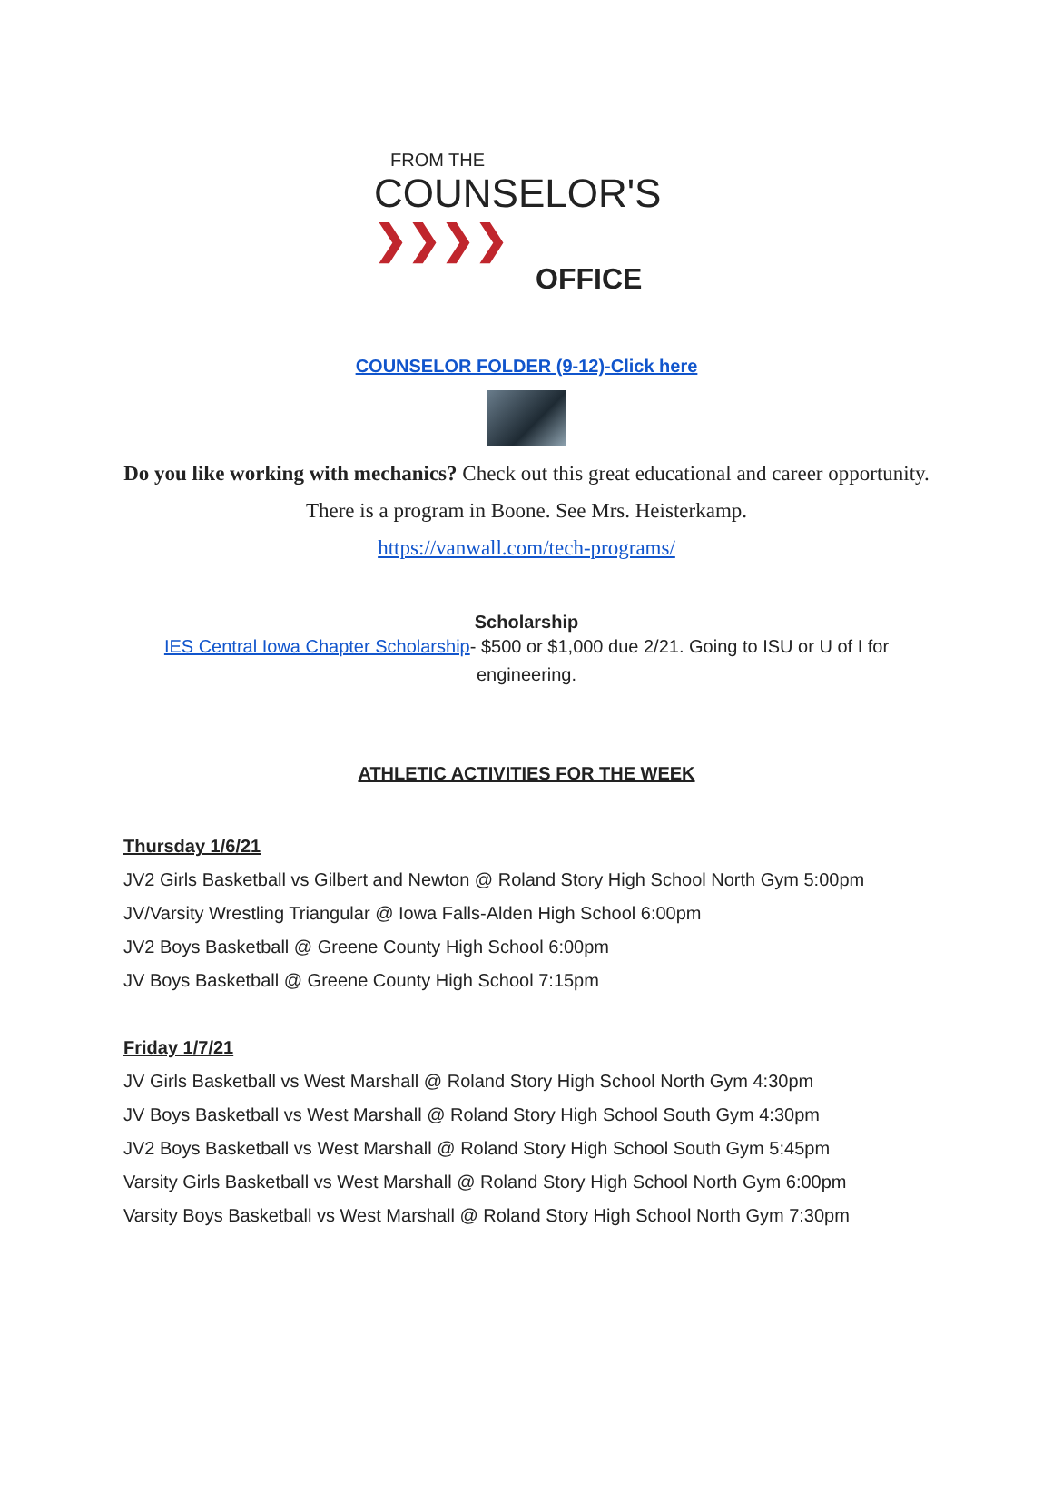FROM THE
COUNSELOR'S ❯❯❯❯
OFFICE
COUNSELOR FOLDER (9-12)-Click here
Do you like working with mechanics? Check out this great educational and career opportunity. There is a program in Boone. See Mrs. Heisterkamp.
https://vanwall.com/tech-programs/
Scholarship
IES Central Iowa Chapter Scholarship- $500 or $1,000 due 2/21. Going to ISU or U of I for engineering.
ATHLETIC ACTIVITIES FOR THE WEEK
Thursday 1/6/21
JV2 Girls Basketball vs Gilbert and Newton @ Roland Story High School North Gym 5:00pm
JV/Varsity Wrestling Triangular @ Iowa Falls-Alden High School 6:00pm
JV2 Boys Basketball @ Greene County High School 6:00pm
JV Boys Basketball @ Greene County High School 7:15pm
Friday 1/7/21
JV Girls Basketball vs West Marshall @ Roland Story High School North Gym 4:30pm
JV Boys Basketball vs West Marshall @ Roland Story High School South Gym 4:30pm
JV2 Boys Basketball vs West Marshall @ Roland Story High School South Gym 5:45pm
Varsity Girls Basketball vs West Marshall @ Roland Story High School North Gym 6:00pm
Varsity Boys Basketball vs West Marshall @ Roland Story High School North Gym 7:30pm